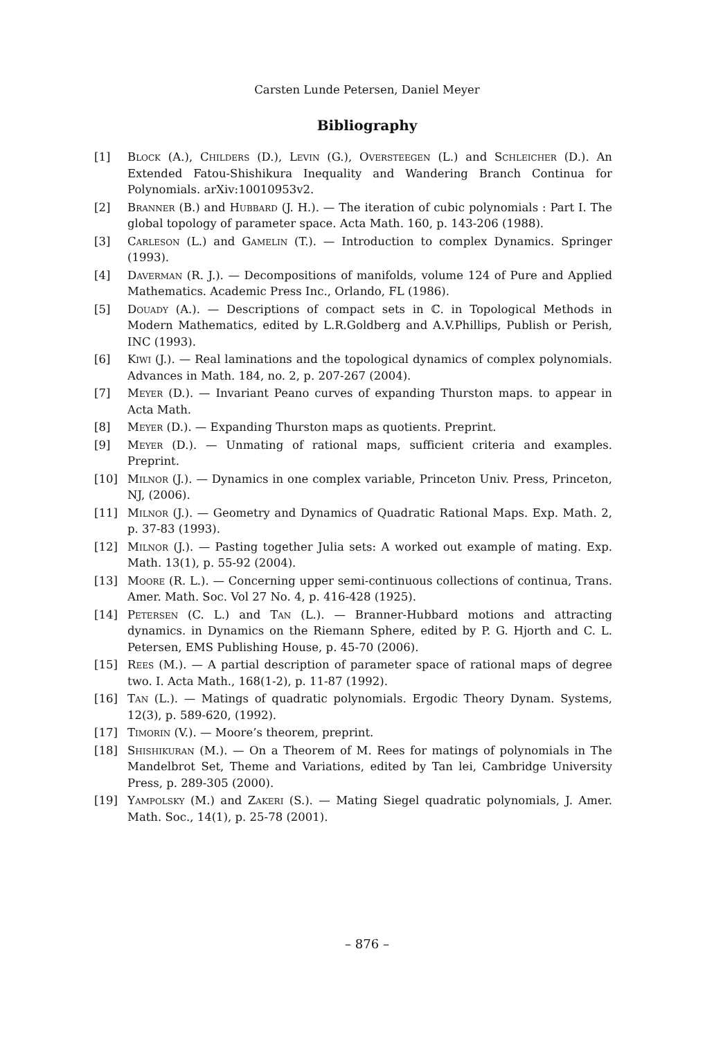Carsten Lunde Petersen, Daniel Meyer
Bibliography
[1] Block (A.), Childers (D.), Levin (G.), Oversteegen (L.) and Schleicher (D.). An Extended Fatou-Shishikura Inequality and Wandering Branch Continua for Polynomials. arXiv:10010953v2.
[2] Branner (B.) and Hubbard (J. H.). — The iteration of cubic polynomials : Part I. The global topology of parameter space. Acta Math. 160, p. 143-206 (1988).
[3] Carleson (L.) and Gamelin (T.). — Introduction to complex Dynamics. Springer (1993).
[4] Daverman (R. J.). — Decompositions of manifolds, volume 124 of Pure and Applied Mathematics. Academic Press Inc., Orlando, FL (1986).
[5] Douady (A.). — Descriptions of compact sets in ℂ. in Topological Methods in Modern Mathematics, edited by L.R.Goldberg and A.V.Phillips, Publish or Perish, INC (1993).
[6] Kiwi (J.). — Real laminations and the topological dynamics of complex polynomials. Advances in Math. 184, no. 2, p. 207-267 (2004).
[7] Meyer (D.). — Invariant Peano curves of expanding Thurston maps. to appear in Acta Math.
[8] Meyer (D.). — Expanding Thurston maps as quotients. Preprint.
[9] Meyer (D.). — Unmating of rational maps, sufficient criteria and examples. Preprint.
[10] Milnor (J.). — Dynamics in one complex variable, Princeton Univ. Press, Princeton, NJ, (2006).
[11] Milnor (J.). — Geometry and Dynamics of Quadratic Rational Maps. Exp. Math. 2, p. 37-83 (1993).
[12] Milnor (J.). — Pasting together Julia sets: A worked out example of mating. Exp. Math. 13(1), p. 55-92 (2004).
[13] Moore (R. L.). — Concerning upper semi-continuous collections of continua, Trans. Amer. Math. Soc. Vol 27 No. 4, p. 416-428 (1925).
[14] Petersen (C. L.) and Tan (L.). — Branner-Hubbard motions and attracting dynamics. in Dynamics on the Riemann Sphere, edited by P. G. Hjorth and C. L. Petersen, EMS Publishing House, p. 45-70 (2006).
[15] Rees (M.). — A partial description of parameter space of rational maps of degree two. I. Acta Math., 168(1-2), p. 11-87 (1992).
[16] Tan (L.). — Matings of quadratic polynomials. Ergodic Theory Dynam. Systems, 12(3), p. 589-620, (1992).
[17] Timorin (V.). — Moore’s theorem, preprint.
[18] Shishikuran (M.). — On a Theorem of M. Rees for matings of polynomials in The Mandelbrot Set, Theme and Variations, edited by Tan lei, Cambridge University Press, p. 289-305 (2000).
[19] Yampolsky (M.) and Zakeri (S.). — Mating Siegel quadratic polynomials, J. Amer. Math. Soc., 14(1), p. 25-78 (2001).
– 876 –